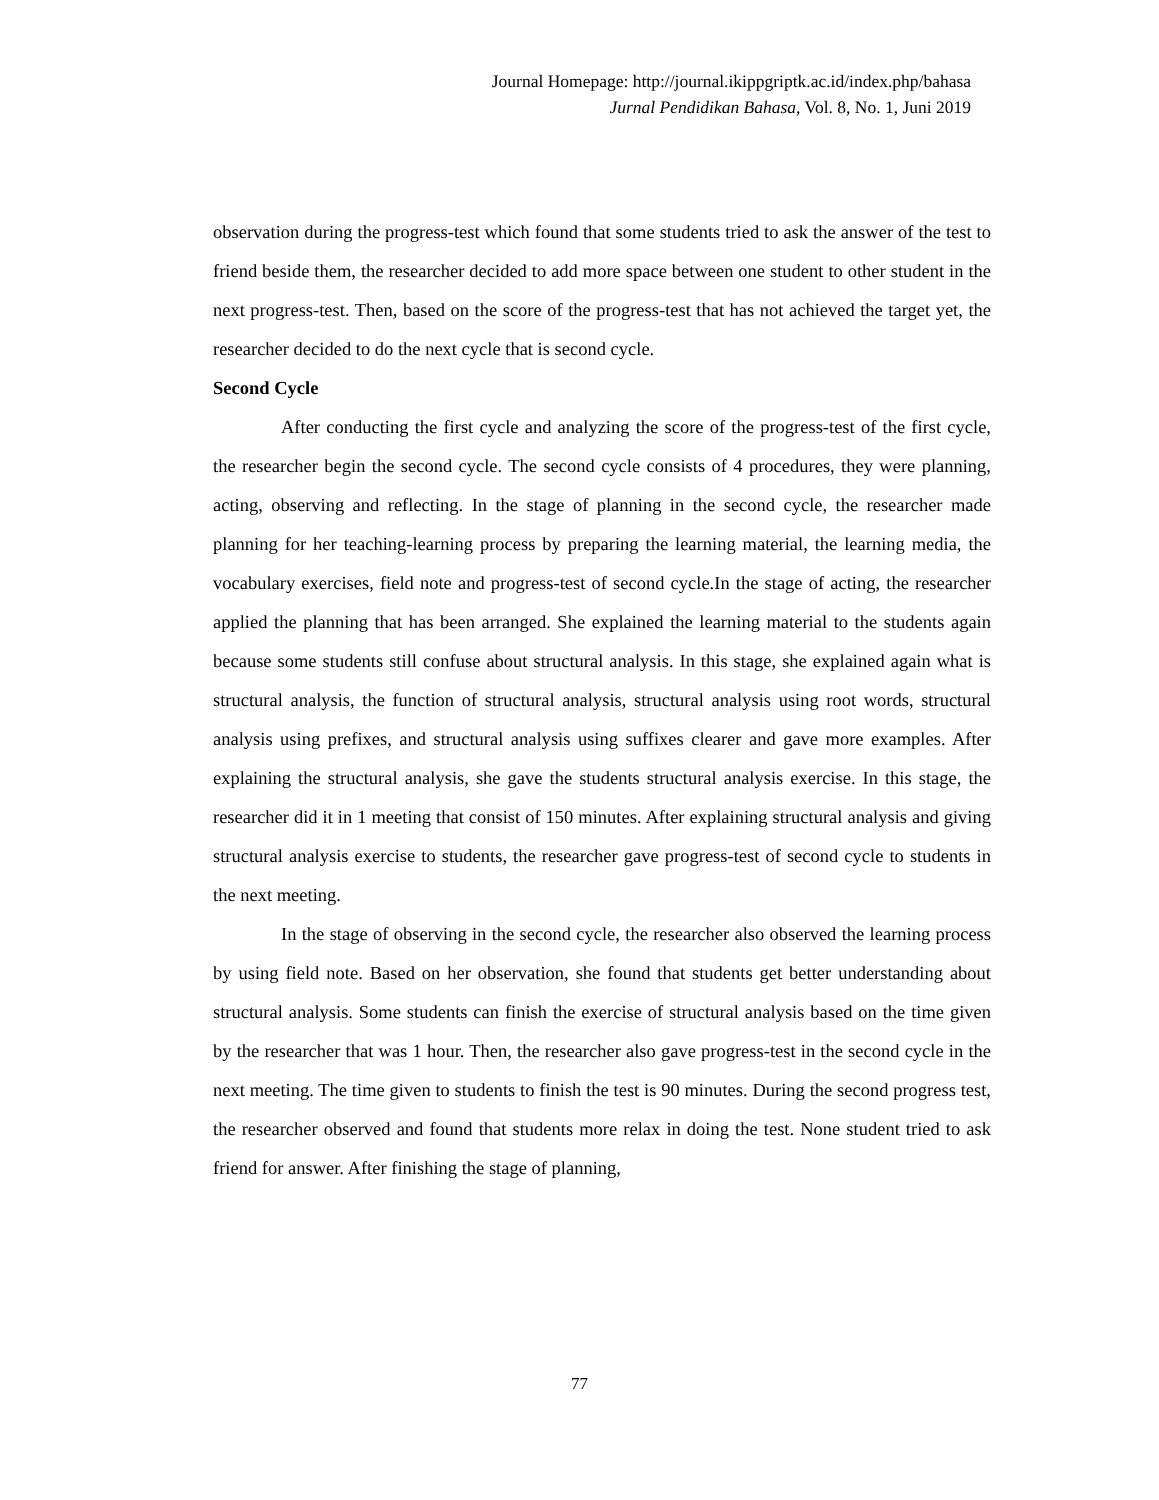Journal Homepage: http://journal.ikippgriptk.ac.id/index.php/bahasa
Jurnal Pendidikan Bahasa, Vol. 8, No. 1, Juni 2019
observation during the progress-test which found that some students tried to ask the answer of the test to friend beside them, the researcher decided to add more space between one student to other student in the next progress-test. Then, based on the score of the progress-test that has not achieved the target yet, the researcher decided to do the next cycle that is second cycle.
Second Cycle
After conducting the first cycle and analyzing the score of the progress-test of the first cycle, the researcher begin the second cycle. The second cycle consists of 4 procedures, they were planning, acting, observing and reflecting. In the stage of planning in the second cycle, the researcher made planning for her teaching-learning process by preparing the learning material, the learning media, the vocabulary exercises, field note and progress-test of second cycle.In the stage of acting, the researcher applied the planning that has been arranged. She explained the learning material to the students again because some students still confuse about structural analysis. In this stage, she explained again what is structural analysis, the function of structural analysis, structural analysis using root words, structural analysis using prefixes, and structural analysis using suffixes clearer and gave more examples. After explaining the structural analysis, she gave the students structural analysis exercise. In this stage, the researcher did it in 1 meeting that consist of 150 minutes. After explaining structural analysis and giving structural analysis exercise to students, the researcher gave progress-test of second cycle to students in the next meeting.
In the stage of observing in the second cycle, the researcher also observed the learning process by using field note. Based on her observation, she found that students get better understanding about structural analysis. Some students can finish the exercise of structural analysis based on the time given by the researcher that was 1 hour. Then, the researcher also gave progress-test in the second cycle in the next meeting. The time given to students to finish the test is 90 minutes. During the second progress test, the researcher observed and found that students more relax in doing the test. None student tried to ask friend for answer. After finishing the stage of planning,
77